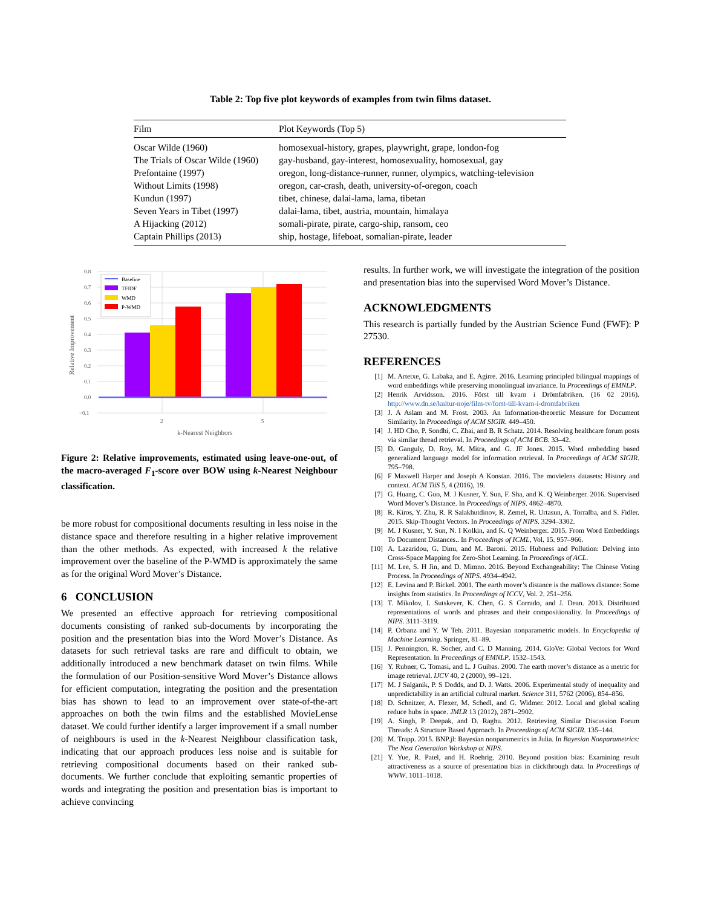Table 2: Top five plot keywords of examples from twin films dataset.
| Film | Plot Keywords (Top 5) |
| --- | --- |
| Oscar Wilde (1960) | homosexual-history, grapes, playwright, grape, london-fog |
| The Trials of Oscar Wilde (1960) | gay-husband, gay-interest, homosexuality, homosexual, gay |
| Prefontaine (1997) | oregon, long-distance-runner, runner, olympics, watching-television |
| Without Limits (1998) | oregon, car-crash, death, university-of-oregon, coach |
| Kundun (1997) | tibet, chinese, dalai-lama, lama, tibetan |
| Seven Years in Tibet (1997) | dalai-lama, tibet, austria, mountain, himalaya |
| A Hijacking (2012) | somali-pirate, pirate, cargo-ship, ransom, ceo |
| Captain Phillips (2013) | ship, hostage, lifeboat, somalian-pirate, leader |
0.8
0.7
0.6
0.5
0.4
0.3
0.2
0.1
0.0
−0.1
Baseline
TFIDF
WMD
P-WMD
2
5
k-Nearest Neighbors
Relative Improvement
Figure 2: Relative improvements, estimated using leave-one-out, of the macro-averaged F<sub>1</sub>-score over BOW using k-Nearest Neighbour classification.
be more robust for compositional documents resulting in less noise in the distance space and therefore resulting in a higher relative improvement than the other methods. As expected, with increased k the relative improvement over the baseline of the P-WMD is approximately the same as for the original Word Mover’s Distance.
6 CONCLUSION
We presented an effective approach for retrieving compositional documents consisting of ranked sub-documents by incorporating the position and the presentation bias into the Word Mover’s Distance. As datasets for such retrieval tasks are rare and difficult to obtain, we additionally introduced a new benchmark dataset on twin films. While the formulation of our Position-sensitive Word Mover’s Distance allows for efficient computation, integrating the position and the presentation bias has shown to lead to an improvement over state-of-the-art approaches on both the twin films and the established MovieLense dataset. We could further identify a larger improvement if a small number of neighbours is used in the k-Nearest Neighbour classification task, indicating that our approach produces less noise and is suitable for retrieving compositional documents based on their ranked sub-documents. We further conclude that exploiting semantic properties of words and integrating the position and presentation bias is important to achieve convincing
results. In further work, we will investigate the integration of the position and presentation bias into the supervised Word Mover’s Distance.
ACKNOWLEDGMENTS
This research is partially funded by the Austrian Science Fund (FWF): P 27530.
REFERENCES
[1] M. Artetxe, G. Labaka, and E. Agirre. 2016. Learning principled bilingual mappings of word embeddings while preserving monolingual invariance. In Proceedings of EMNLP.
[2] Henrik Arvidsson. 2016. Först till kvarn i Drömfabriken. (16 02 2016). http://www.dn.se/kultur-noje/film-tv/forst-till-kvarn-i-dromfabriken
[3] J. A Aslam and M. Frost. 2003. An Information-theoretic Measure for Document Similarity. In Proceedings of ACM SIGIR. 449–450.
[4] J. HD Cho, P. Sondhi, C. Zhai, and B. R Schatz. 2014. Resolving healthcare forum posts via similar thread retrieval. In Proceedings of ACM BCB. 33–42.
[5] D. Ganguly, D. Roy, M. Mitra, and G. JF Jones. 2015. Word embedding based generalized language model for information retrieval. In Proceedings of ACM SIGIR. 795–798.
[6] F Maxwell Harper and Joseph A Konstan. 2016. The movielens datasets: History and context. ACM TiiS 5, 4 (2016), 19.
[7] G. Huang, C. Guo, M. J Kusner, Y. Sun, F. Sha, and K. Q Weinberger. 2016. Supervised Word Mover’s Distance. In Proceedings of NIPS. 4862–4870.
[8] R. Kiros, Y. Zhu, R. R Salakhutdinov, R. Zemel, R. Urtasun, A. Torralba, and S. Fidler. 2015. Skip-Thought Vectors. In Proceedings of NIPS. 3294–3302.
[9] M. J Kusner, Y. Sun, N. I Kolkin, and K. Q Weinberger. 2015. From Word Embeddings To Document Distances.. In Proceedings of ICML, Vol. 15. 957–966.
[10] A. Lazaridou, G. Dinu, and M. Baroni. 2015. Hubness and Pollution: Delving into Cross-Space Mapping for Zero-Shot Learning. In Proceedings of ACL.
[11] M. Lee, S. H Jin, and D. Mimno. 2016. Beyond Exchangeability: The Chinese Voting Process. In Proceedings of NIPS. 4934–4942.
[12] E. Levina and P. Bickel. 2001. The earth mover’s distance is the mallows distance: Some insights from statistics. In Proceedings of ICCV, Vol. 2. 251–256.
[13] T. Mikolov, I. Sutskever, K. Chen, G. S Corrado, and J. Dean. 2013. Distributed representations of words and phrases and their compositionality. In Proceedings of NIPS. 3111–3119.
[14] P. Orbanz and Y. W Teh. 2011. Bayesian nonparametric models. In Encyclopedia of Machine Learning. Springer, 81–89.
[15] J. Pennington, R. Socher, and C. D Manning. 2014. GloVe: Global Vectors for Word Representation. In Proceedings of EMNLP. 1532–1543.
[16] Y. Rubner, C. Tomasi, and L. J Guibas. 2000. The earth mover’s distance as a metric for image retrieval. IJCV 40, 2 (2000), 99–121.
[17] M. J Salganik, P. S Dodds, and D. J. Watts. 2006. Experimental study of inequality and unpredictability in an artificial cultural market. Science 311, 5762 (2006), 854–856.
[18] D. Schnitzer, A. Flexer, M. Schedl, and G. Widmer. 2012. Local and global scaling reduce hubs in space. JMLR 13 (2012), 2871–2902.
[19] A. Singh, P. Deepak, and D. Raghu. 2012. Retrieving Similar Discussion Forum Threads: A Structure Based Approach. In Proceedings of ACM SIGIR. 135–144.
[20] M. Trapp. 2015. BNP.jl: Bayesian nonparametrics in Julia. In Bayesian Nonparametrics: The Next Generation Workshop at NIPS.
[21] Y. Yue, R. Patel, and H. Roehrig. 2010. Beyond position bias: Examining result attractiveness as a source of presentation bias in clickthrough data. In Proceedings of WWW. 1011–1018.